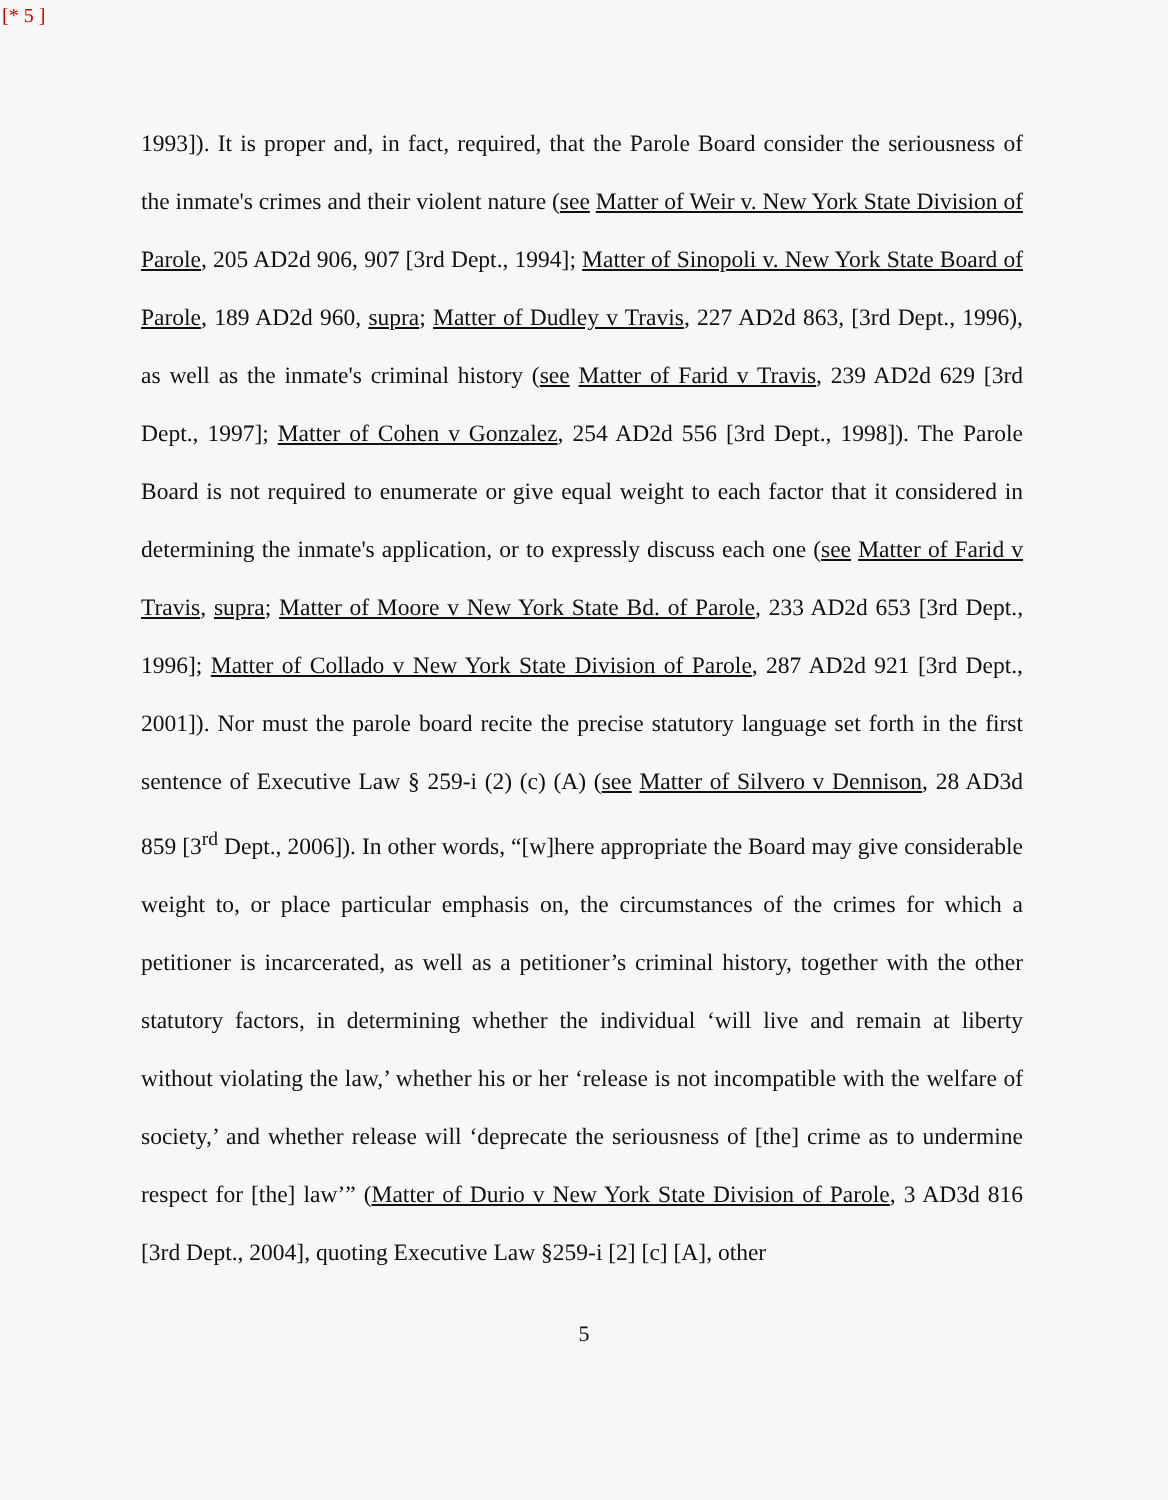[* 5 ]
1993]). It is proper and, in fact, required, that the Parole Board consider the seriousness of the inmate's crimes and their violent nature (see Matter of Weir v. New York State Division of Parole, 205 AD2d 906, 907 [3rd Dept., 1994]; Matter of Sinopoli v. New York State Board of Parole, 189 AD2d 960, supra; Matter of Dudley v Travis, 227 AD2d 863, [3rd Dept., 1996), as well as the inmate's criminal history (see Matter of Farid v Travis, 239 AD2d 629 [3rd Dept., 1997]; Matter of Cohen v Gonzalez, 254 AD2d 556 [3rd Dept., 1998]). The Parole Board is not required to enumerate or give equal weight to each factor that it considered in determining the inmate's application, or to expressly discuss each one (see Matter of Farid v Travis, supra; Matter of Moore v New York State Bd. of Parole, 233 AD2d 653 [3rd Dept., 1996]; Matter of Collado v New York State Division of Parole, 287 AD2d 921 [3rd Dept., 2001]). Nor must the parole board recite the precise statutory language set forth in the first sentence of Executive Law § 259-i (2) (c) (A) (see Matter of Silvero v Dennison, 28 AD3d 859 [3<sup>rd</sup> Dept., 2006]). In other words, “[w]here appropriate the Board may give considerable weight to, or place particular emphasis on, the circumstances of the crimes for which a petitioner is incarcerated, as well as a petitioner’s criminal history, together with the other statutory factors, in determining whether the individual ‘will live and remain at liberty without violating the law,’ whether his or her ‘release is not incompatible with the welfare of society,’ and whether release will ‘deprecate the seriousness of [the] crime as to undermine respect for [the] law’” (Matter of Durio v New York State Division of Parole, 3 AD3d 816 [3rd Dept., 2004], quoting Executive Law §259-i [2] [c] [A], other
5